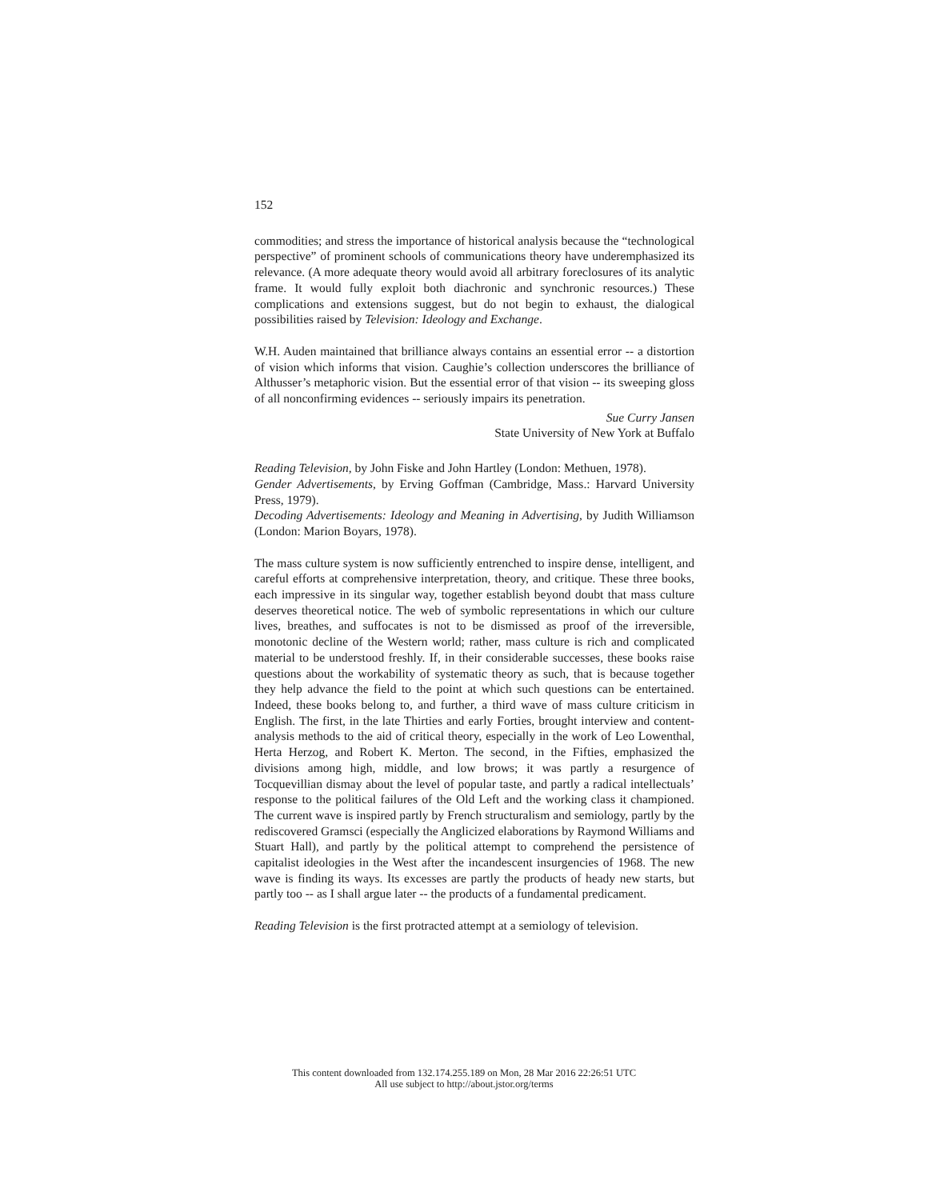152
commodities; and stress the importance of historical analysis because the “technological perspective” of prominent schools of communications theory have underemphasized its relevance. (A more adequate theory would avoid all arbitrary foreclosures of its analytic frame. It would fully exploit both diachronic and synchronic resources.) These complications and extensions suggest, but do not begin to exhaust, the dialogical possibilities raised by Television: Ideology and Exchange.
W.H. Auden maintained that brilliance always contains an essential error -- a distortion of vision which informs that vision. Caughie’s collection underscores the brilliance of Althusser’s metaphoric vision. But the essential error of that vision -- its sweeping gloss of all nonconfirming evidences -- seriously impairs its penetration.
Sue Curry Jansen
State University of New York at Buffalo
Reading Television, by John Fiske and John Hartley (London: Methuen, 1978).
Gender Advertisements, by Erving Goffman (Cambridge, Mass.: Harvard University Press, 1979).
Decoding Advertisements: Ideology and Meaning in Advertising, by Judith Williamson (London: Marion Boyars, 1978).
The mass culture system is now sufficiently entrenched to inspire dense, intelligent, and careful efforts at comprehensive interpretation, theory, and critique. These three books, each impressive in its singular way, together establish beyond doubt that mass culture deserves theoretical notice. The web of symbolic representations in which our culture lives, breathes, and suffocates is not to be dismissed as proof of the irreversible, monotonic decline of the Western world; rather, mass culture is rich and complicated material to be understood freshly. If, in their considerable successes, these books raise questions about the workability of systematic theory as such, that is because together they help advance the field to the point at which such questions can be entertained. Indeed, these books belong to, and further, a third wave of mass culture criticism in English. The first, in the late Thirties and early Forties, brought interview and content-analysis methods to the aid of critical theory, especially in the work of Leo Lowenthal, Herta Herzog, and Robert K. Merton. The second, in the Fifties, emphasized the divisions among high, middle, and low brows; it was partly a resurgence of Tocquevillian dismay about the level of popular taste, and partly a radical intellectuals’ response to the political failures of the Old Left and the working class it championed. The current wave is inspired partly by French structuralism and semiology, partly by the rediscovered Gramsci (especially the Anglicized elaborations by Raymond Williams and Stuart Hall), and partly by the political attempt to comprehend the persistence of capitalist ideologies in the West after the incandescent insurgencies of 1968. The new wave is finding its ways. Its excesses are partly the products of heady new starts, but partly too -- as I shall argue later -- the products of a fundamental predicament.
Reading Television is the first protracted attempt at a semiology of television.
This content downloaded from 132.174.255.189 on Mon, 28 Mar 2016 22:26:51 UTC
All use subject to http://about.jstor.org/terms